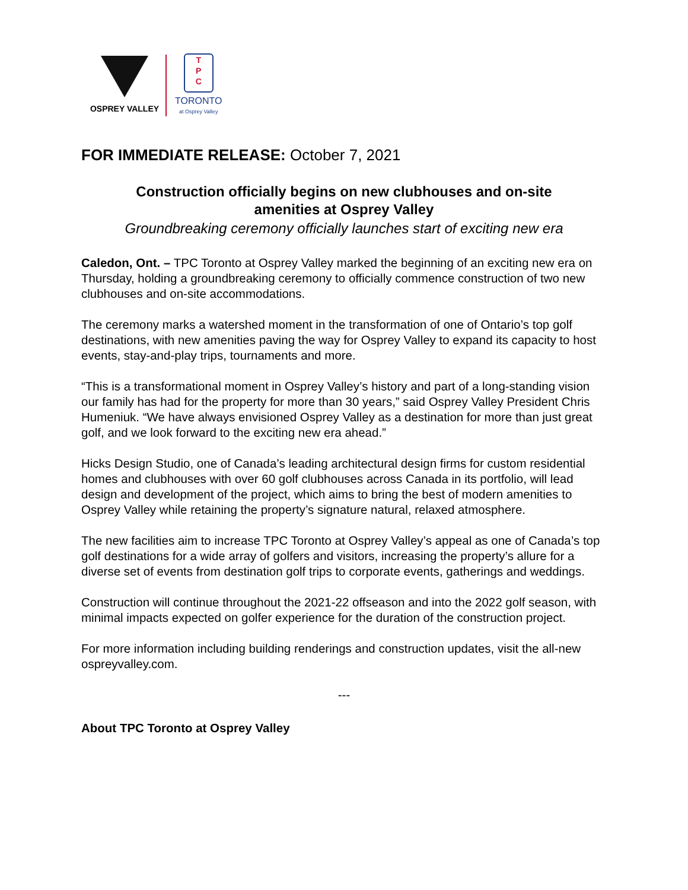OSPREY VALLEY
T
P
C
TORONTO
at Osprey Valley
FOR IMMEDIATE RELEASE: October 7, 2021
Construction officially begins on new clubhouses and on-site
amenities at Osprey Valley
Groundbreaking ceremony officially launches start of exciting new era
Caledon, Ont. – TPC Toronto at Osprey Valley marked the beginning of an exciting new era on Thursday, holding a groundbreaking ceremony to officially commence construction of two new clubhouses and on-site accommodations.
The ceremony marks a watershed moment in the transformation of one of Ontario’s top golf destinations, with new amenities paving the way for Osprey Valley to expand its capacity to host events, stay-and-play trips, tournaments and more.
“This is a transformational moment in Osprey Valley’s history and part of a long-standing vision our family has had for the property for more than 30 years,” said Osprey Valley President Chris Humeniuk. “We have always envisioned Osprey Valley as a destination for more than just great golf, and we look forward to the exciting new era ahead.”
Hicks Design Studio, one of Canada’s leading architectural design firms for custom residential homes and clubhouses with over 60 golf clubhouses across Canada in its portfolio, will lead design and development of the project, which aims to bring the best of modern amenities to Osprey Valley while retaining the property’s signature natural, relaxed atmosphere.
The new facilities aim to increase TPC Toronto at Osprey Valley’s appeal as one of Canada’s top golf destinations for a wide array of golfers and visitors, increasing the property’s allure for a diverse set of events from destination golf trips to corporate events, gatherings and weddings.
Construction will continue throughout the 2021-22 offseason and into the 2022 golf season, with minimal impacts expected on golfer experience for the duration of the construction project.
For more information including building renderings and construction updates, visit the all-new ospreyvalley.com.
---
About TPC Toronto at Osprey Valley